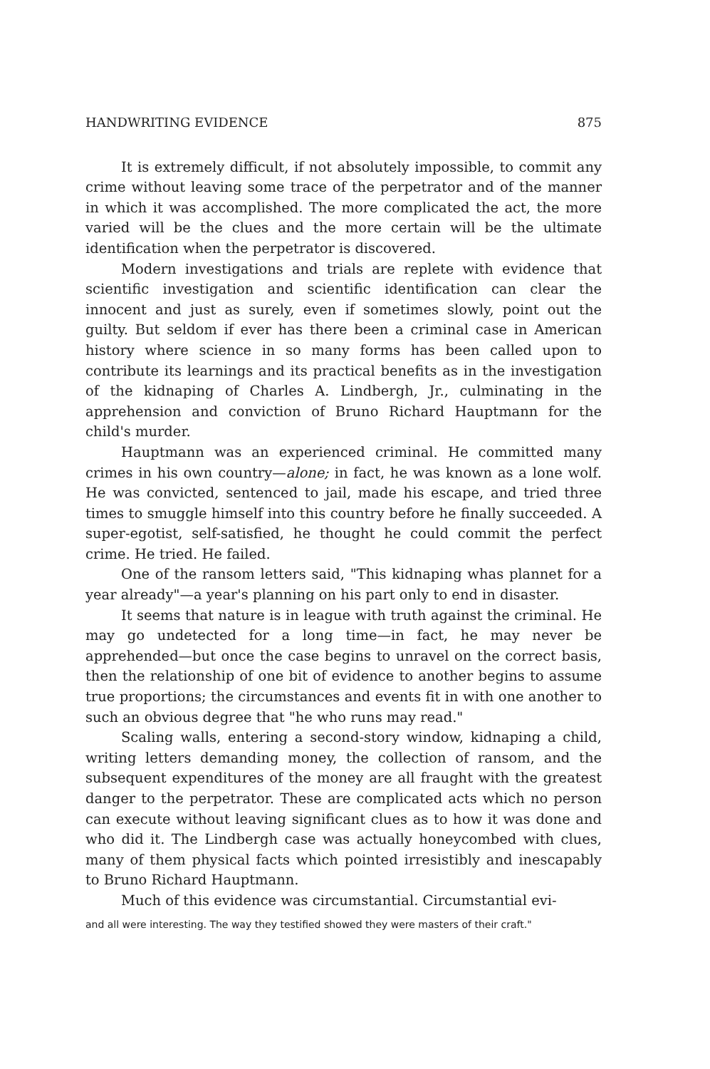HANDWRITING EVIDENCE 875
It is extremely difficult, if not absolutely impossible, to commit any crime without leaving some trace of the perpetrator and of the manner in which it was accomplished. The more complicated the act, the more varied will be the clues and the more certain will be the ultimate identification when the perpetrator is discovered.
Modern investigations and trials are replete with evidence that scientific investigation and scientific identification can clear the innocent and just as surely, even if sometimes slowly, point out the guilty. But seldom if ever has there been a criminal case in American history where science in so many forms has been called upon to contribute its learnings and its practical benefits as in the investigation of the kidnaping of Charles A. Lindbergh, Jr., culminating in the apprehension and conviction of Bruno Richard Hauptmann for the child's murder.
Hauptmann was an experienced criminal. He committed many crimes in his own country—alone; in fact, he was known as a lone wolf. He was convicted, sentenced to jail, made his escape, and tried three times to smuggle himself into this country before he finally succeeded. A super-egotist, self-satisfied, he thought he could commit the perfect crime. He tried. He failed.
One of the ransom letters said, "This kidnaping whas plannet for a year already"—a year's planning on his part only to end in disaster.
It seems that nature is in league with truth against the criminal. He may go undetected for a long time—in fact, he may never be apprehended—but once the case begins to unravel on the correct basis, then the relationship of one bit of evidence to another begins to assume true proportions; the circumstances and events fit in with one another to such an obvious degree that "he who runs may read."
Scaling walls, entering a second-story window, kidnaping a child, writing letters demanding money, the collection of ransom, and the subsequent expenditures of the money are all fraught with the greatest danger to the perpetrator. These are complicated acts which no person can execute without leaving significant clues as to how it was done and who did it. The Lindbergh case was actually honeycombed with clues, many of them physical facts which pointed irresistibly and inescapably to Bruno Richard Hauptmann.
Much of this evidence was circumstantial. Circumstantial evi-
and all were interesting. The way they testified showed they were masters of their craft."